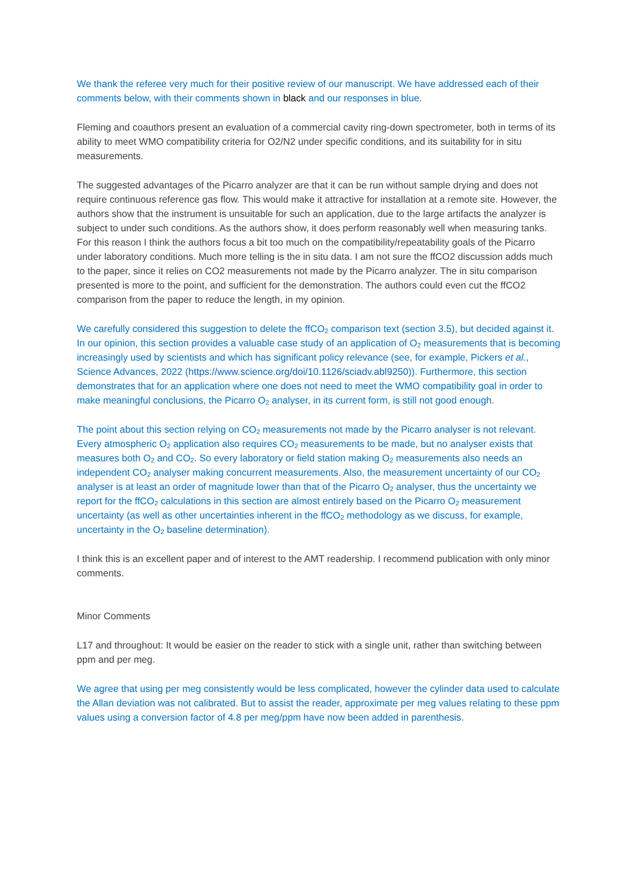We thank the referee very much for their positive review of our manuscript. We have addressed each of their comments below, with their comments shown in black and our responses in blue.
Fleming and coauthors present an evaluation of a commercial cavity ring-down spectrometer, both in terms of its ability to meet WMO compatibility criteria for O2/N2 under specific conditions, and its suitability for in situ measurements.
The suggested advantages of the Picarro analyzer are that it can be run without sample drying and does not require continuous reference gas flow. This would make it attractive for installation at a remote site. However, the authors show that the instrument is unsuitable for such an application, due to the large artifacts the analyzer is subject to under such conditions. As the authors show, it does perform reasonably well when measuring tanks. For this reason I think the authors focus a bit too much on the compatibility/repeatability goals of the Picarro under laboratory conditions. Much more telling is the in situ data. I am not sure the ffCO2 discussion adds much to the paper, since it relies on CO2 measurements not made by the Picarro analyzer. The in situ comparison presented is more to the point, and sufficient for the demonstration. The authors could even cut the ffCO2 comparison from the paper to reduce the length, in my opinion.
We carefully considered this suggestion to delete the ffCO<sub>2</sub> comparison text (section 3.5), but decided against it. In our opinion, this section provides a valuable case study of an application of O<sub>2</sub> measurements that is becoming increasingly used by scientists and which has significant policy relevance (see, for example, Pickers et al., Science Advances, 2022 (https://www.science.org/doi/10.1126/sciadv.abl9250)). Furthermore, this section demonstrates that for an application where one does not need to meet the WMO compatibility goal in order to make meaningful conclusions, the Picarro O<sub>2</sub> analyser, in its current form, is still not good enough.
The point about this section relying on CO<sub>2</sub> measurements not made by the Picarro analyser is not relevant. Every atmospheric O<sub>2</sub> application also requires CO<sub>2</sub> measurements to be made, but no analyser exists that measures both O<sub>2</sub> and CO<sub>2</sub>. So every laboratory or field station making O<sub>2</sub> measurements also needs an independent CO<sub>2</sub> analyser making concurrent measurements. Also, the measurement uncertainty of our CO<sub>2</sub> analyser is at least an order of magnitude lower than that of the Picarro O<sub>2</sub> analyser, thus the uncertainty we report for the ffCO<sub>2</sub> calculations in this section are almost entirely based on the Picarro O<sub>2</sub> measurement uncertainty (as well as other uncertainties inherent in the ffCO<sub>2</sub> methodology as we discuss, for example, uncertainty in the O<sub>2</sub> baseline determination).
I think this is an excellent paper and of interest to the AMT readership. I recommend publication with only minor comments.
Minor Comments
L17 and throughout: It would be easier on the reader to stick with a single unit, rather than switching between ppm and per meg.
We agree that using per meg consistently would be less complicated, however the cylinder data used to calculate the Allan deviation was not calibrated. But to assist the reader, approximate per meg values relating to these ppm values using a conversion factor of 4.8 per meg/ppm have now been added in parenthesis.